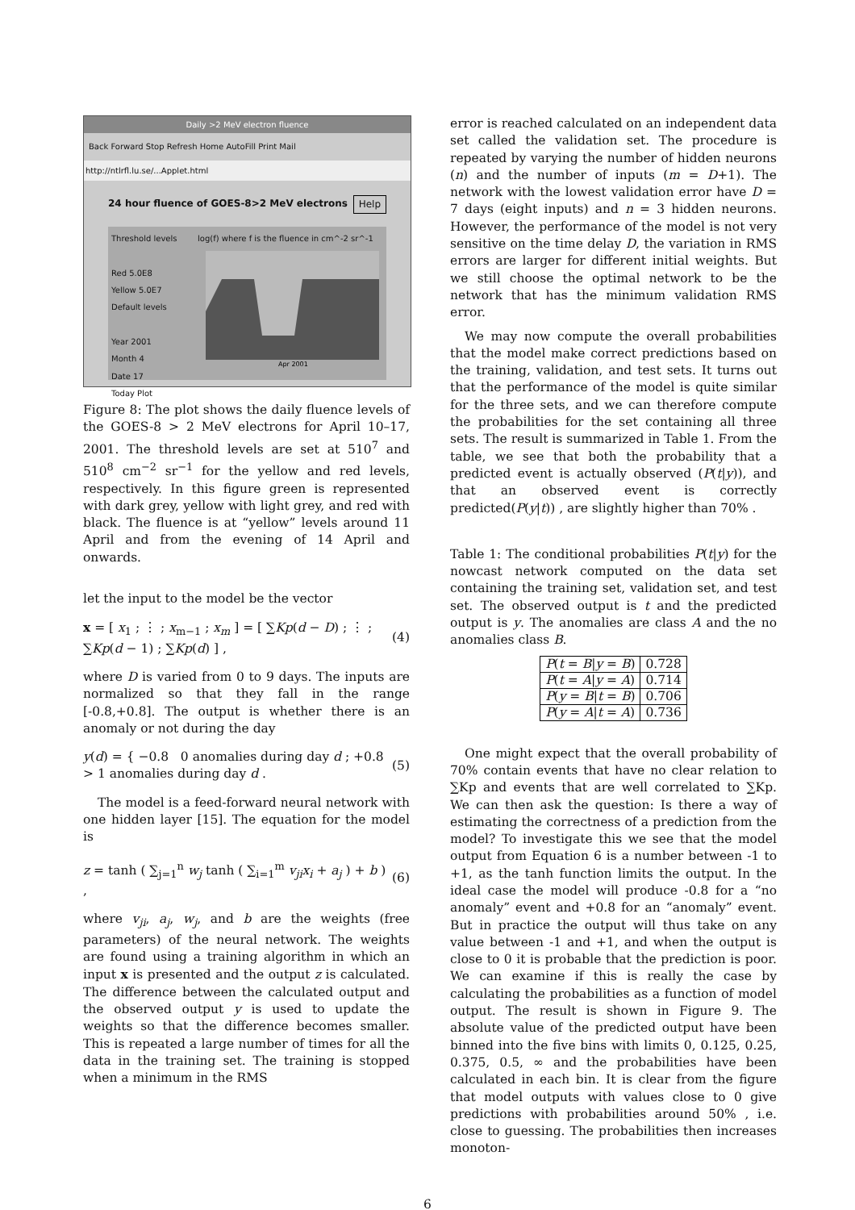Daily >2 MeV electron fluence
Back Forward Stop Refresh Home AutoFill Print Mail
http://ntlrfl.lu.se/...Applet.html
24 hour fluence of GOES-8>2 MeV electrons Help
Threshold levels
Red 5.0E8
Yellow 5.0E7
Default levels
Year 2001
Month 4
Date 17
Today Plot
log(f) where f is the fluence in cm^-2 sr^-1
Apr 2001
Figure 8: The plot shows the daily fluence levels of the GOES-8 > 2 MeV electrons for April 10–17, 2001. The threshold levels are set at 510<sup>7</sup> and 510<sup>8</sup> cm<sup>−2</sup> sr<sup>−1</sup> for the yellow and red levels, respectively. In this figure green is represented with dark grey, yellow with light grey, and red with black. The fluence is at “yellow” levels around 11 April and from the evening of 14 April and onwards.
let the input to the model be the vector
x = [ x<sub>1</sub> ; ⋮ ; x<sub>m−1</sub> ; x<sub>m</sub> ] = [ ∑Kp(d − D) ; ⋮ ; ∑Kp(d − 1) ; ∑Kp(d) ] , (4)
where D is varied from 0 to 9 days. The inputs are normalized so that they fall in the range [-0.8,+0.8]. The output is whether there is an anomaly or not during the day
y(d) = { −0.8 0 anomalies during day d ; +0.8 > 1 anomalies during day d . (5)
The model is a feed-forward neural network with one hidden layer [15]. The equation for the model is
z = tanh ( ∑<sub>j=1</sub><sup>n</sup> w<sub>j</sub> tanh ( ∑<sub>i=1</sub><sup>m</sup> v<sub>ji</sub>x<sub>i</sub> + a<sub>j</sub> ) + b ) , (6)
where v<sub>ji</sub>, a<sub>j</sub>, w<sub>j</sub>, and b are the weights (free parameters) of the neural network. The weights are found using a training algorithm in which an input x is presented and the output z is calculated. The difference between the calculated output and the observed output y is used to update the weights so that the difference becomes smaller. This is repeated a large number of times for all the data in the training set. The training is stopped when a minimum in the RMS
error is reached calculated on an independent data set called the validation set. The procedure is repeated by varying the number of hidden neurons (n) and the number of inputs (m = D+1). The network with the lowest validation error have D = 7 days (eight inputs) and n = 3 hidden neurons. However, the performance of the model is not very sensitive on the time delay D, the variation in RMS errors are larger for different initial weights. But we still choose the optimal network to be the network that has the minimum validation RMS error.
We may now compute the overall probabilities that the model make correct predictions based on the training, validation, and test sets. It turns out that the performance of the model is quite similar for the three sets, and we can therefore compute the probabilities for the set containing all three sets. The result is summarized in Table 1. From the table, we see that both the probability that a predicted event is actually observed (P(t|y)), and that an observed event is correctly predicted(P(y|t)) , are slightly higher than 70% .
Table 1: The conditional probabilities P(t|y) for the nowcast network computed on the data set containing the training set, validation set, and test set. The observed output is t and the predicted output is y. The anomalies are class A and the no anomalies class B.
| P ( t = B / y = B ) | 0.728 |
| P ( t = A / y = A ) | 0.714 |
| P ( y = B / t = B ) | 0.706 |
| P ( y = A / t = A ) | 0.736 |
One might expect that the overall probability of 70% contain events that have no clear relation to ∑Kp and events that are well correlated to ∑Kp. We can then ask the question: Is there a way of estimating the correctness of a prediction from the model? To investigate this we see that the model output from Equation 6 is a number between -1 to +1, as the tanh function limits the output. In the ideal case the model will produce -0.8 for a “no anomaly” event and +0.8 for an “anomaly” event. But in practice the output will thus take on any value between -1 and +1, and when the output is close to 0 it is probable that the prediction is poor. We can examine if this is really the case by calculating the probabilities as a function of model output. The result is shown in Figure 9. The absolute value of the predicted output have been binned into the five bins with limits 0, 0.125, 0.25, 0.375, 0.5, ∞ and the probabilities have been calculated in each bin. It is clear from the figure that model outputs with values close to 0 give predictions with probabilities around 50% , i.e. close to guessing. The probabilities then increases monoton-
6